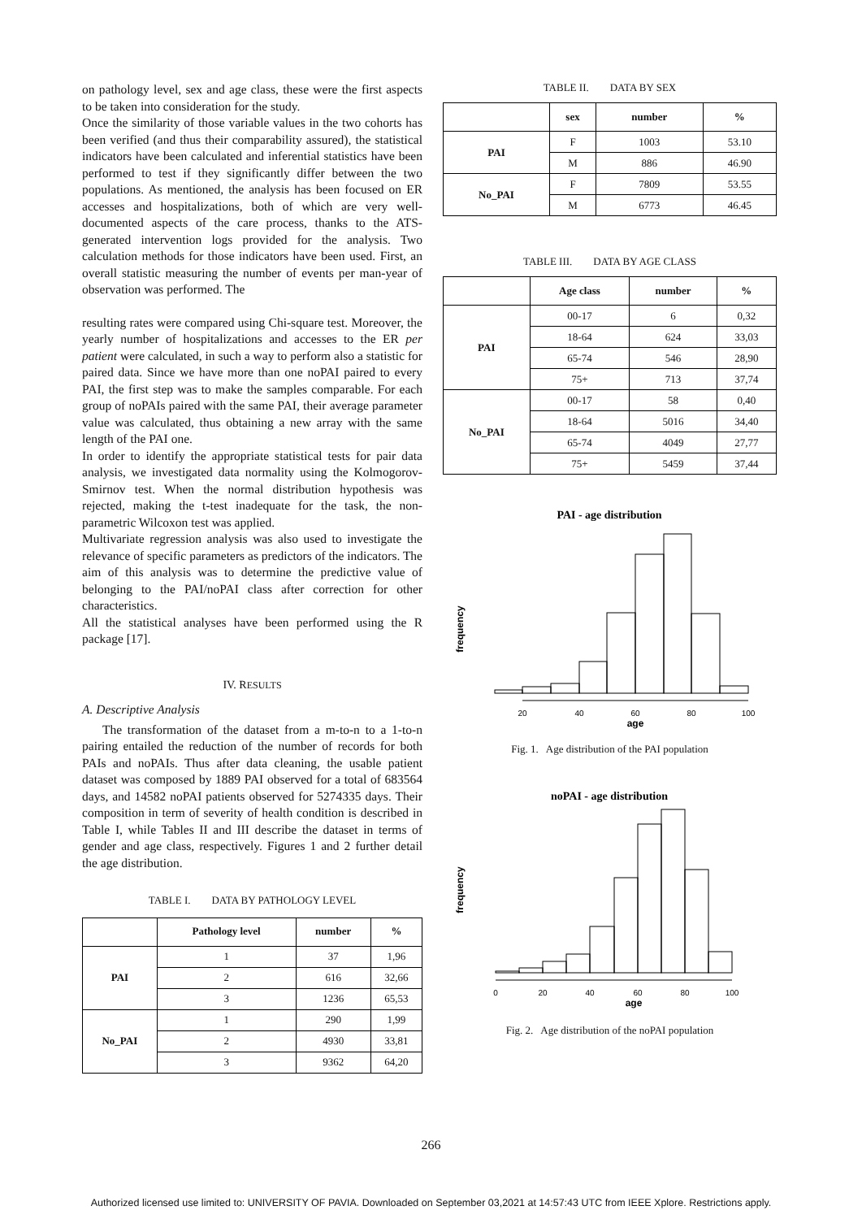on pathology level, sex and age class, these were the first aspects to be taken into consideration for the study.
Once the similarity of those variable values in the two cohorts has been verified (and thus their comparability assured), the statistical indicators have been calculated and inferential statistics have been performed to test if they significantly differ between the two populations. As mentioned, the analysis has been focused on ER accesses and hospitalizations, both of which are very well-documented aspects of the care process, thanks to the ATS-generated intervention logs provided for the analysis. Two calculation methods for those indicators have been used. First, an overall statistic measuring the number of events per man-year of observation was performed. The
resulting rates were compared using Chi-square test. Moreover, the yearly number of hospitalizations and accesses to the ER per patient were calculated, in such a way to perform also a statistic for paired data. Since we have more than one noPAI paired to every PAI, the first step was to make the samples comparable. For each group of noPAIs paired with the same PAI, their average parameter value was calculated, thus obtaining a new array with the same length of the PAI one.
In order to identify the appropriate statistical tests for pair data analysis, we investigated data normality using the Kolmogorov-Smirnov test. When the normal distribution hypothesis was rejected, making the t-test inadequate for the task, the non-parametric Wilcoxon test was applied.
Multivariate regression analysis was also used to investigate the relevance of specific parameters as predictors of the indicators. The aim of this analysis was to determine the predictive value of belonging to the PAI/noPAI class after correction for other characteristics.
All the statistical analyses have been performed using the R package [17].
IV. RESULTS
A. Descriptive Analysis
The transformation of the dataset from a m-to-n to a 1-to-n pairing entailed the reduction of the number of records for both PAIs and noPAIs. Thus after data cleaning, the usable patient dataset was composed by 1889 PAI observed for a total of 683564 days, and 14582 noPAI patients observed for 5274335 days. Their composition in term of severity of health condition is described in Table I, while Tables II and III describe the dataset in terms of gender and age class, respectively. Figures 1 and 2 further detail the age distribution.
TABLE I. DATA BY PATHOLOGY LEVEL
| | Pathology level | number | % |
| --- | --- | --- | --- |
| PAI | 1 | 37 | 1,96 |
| | 2 | 616 | 32,66 |
| | 3 | 1236 | 65,53 |
| No_PAI | 1 | 290 | 1,99 |
| | 2 | 4930 | 33,81 |
| | 3 | 9362 | 64,20 |
TABLE II. DATA BY SEX
| | sex | number | % |
| --- | --- | --- | --- |
| PAI | F | 1003 | 53.10 |
| | M | 886 | 46.90 |
| No_PAI | F | 7809 | 53.55 |
| | M | 6773 | 46.45 |
TABLE III. DATA BY AGE CLASS
| | Age class | number | % |
| --- | --- | --- | --- |
| PAI | 00-17 | 6 | 0,32 |
| | 18-64 | 624 | 33,03 |
| | 65-74 | 546 | 28,90 |
| | 75+ | 713 | 37,74 |
| No_PAI | 00-17 | 58 | 0,40 |
| | 18-64 | 5016 | 34,40 |
| | 65-74 | 4049 | 27,77 |
| | 75+ | 5459 | 37,44 |
PAI - age distribution
frequency
20
40
60
80
100
age
Fig. 1. Age distribution of the PAI population
noPAI - age distribution
frequency
0
20
40
60
80
100
age
Fig. 2. Age distribution of the noPAI population
266
Authorized licensed use limited to: UNIVERSITY OF PAVIA. Downloaded on September 03,2021 at 14:57:43 UTC from IEEE Xplore. Restrictions apply.